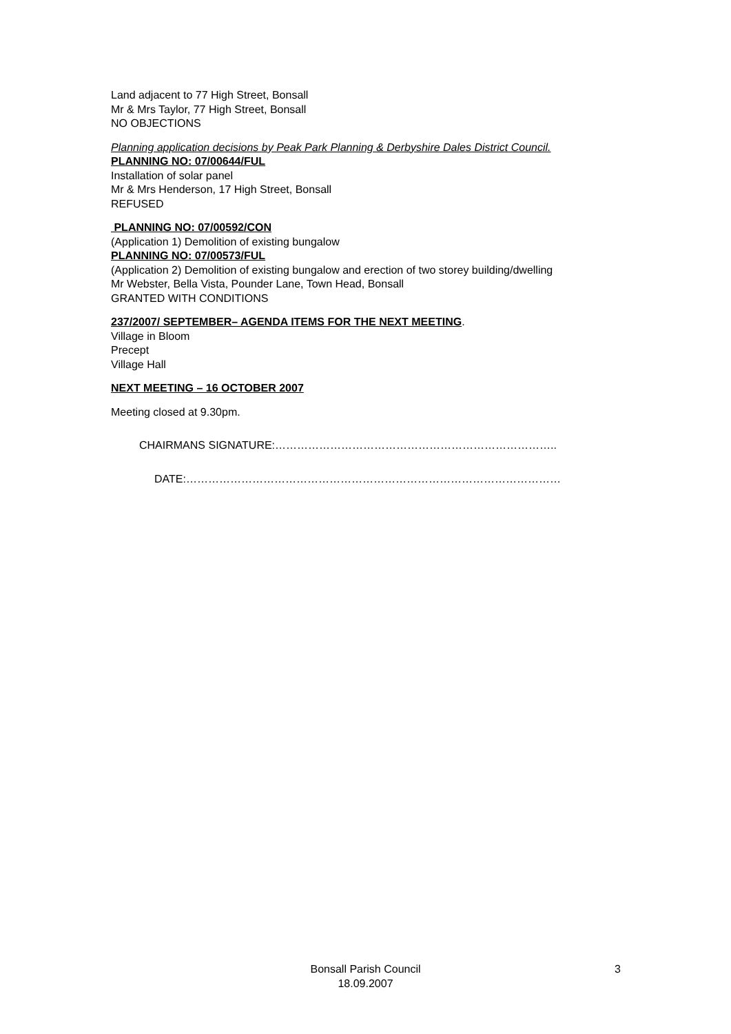Land adjacent to 77 High Street, Bonsall
Mr & Mrs Taylor, 77 High Street, Bonsall
NO OBJECTIONS
Planning application decisions by Peak Park Planning & Derbyshire Dales District Council.
PLANNING NO: 07/00644/FUL
Installation of solar panel
Mr & Mrs Henderson, 17 High Street, Bonsall
REFUSED
PLANNING NO: 07/00592/CON
(Application 1) Demolition of existing bungalow
PLANNING NO: 07/00573/FUL
(Application 2) Demolition of existing bungalow and erection of two storey building/dwelling
Mr Webster, Bella Vista, Pounder Lane, Town Head, Bonsall
GRANTED WITH CONDITIONS
237/2007/ SEPTEMBER– AGENDA ITEMS FOR THE NEXT MEETING.
Village in Bloom
Precept
Village Hall
NEXT MEETING – 16 OCTOBER 2007
Meeting closed at 9.30pm.
CHAIRMANS SIGNATURE:…………………………………………………………………..
DATE:…………………………………………………………………………………………
Bonsall Parish Council
18.09.2007
3